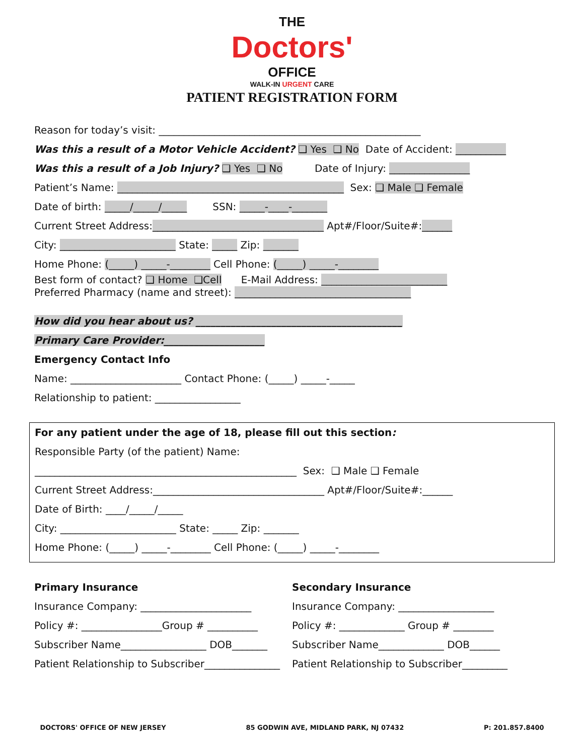THE
Doctors'
OFFICE
WALK-IN URGENT CARE
PATIENT REGISTRATION FORM
Reason for today’s visit: ____________________________________________________
Was this a result of a Motor Vehicle Accident? ❑ Yes ❑ No Date of Accident: __________
Was this a result of a Job Injury? ❑ Yes ❑ No Date of Injury: ________________
Patient’s Name: _____________________________________________ Sex: ❑ Male ❑ Female
Date of birth: _____/_____/_____ SSN: _____-____-_______
Current Street Address:__________________________________ Apt#/Floor/Suite#:______
City: _______________________ State: _____ Zip: _______
Home Phone: (_____) _____-________ Cell Phone: (_____) _____-________
Best form of contact? ❑ Home ❑Cell E-Mail Address: _________________________ Preferred Pharmacy (name and street): ___________________________________
How did you hear about us? _________________________________________
Primary Care Provider:____________________
Emergency Contact Info
Name: ______________________ Contact Phone: (_____) _____-_____
Relationship to patient: _________________
For any patient under the age of 18, please fill out this section:
Responsible Party (of the patient) Name:
____________________________________________________ Sex: ❑ Male ❑ Female
Current Street Address:__________________________________ Apt#/Floor/Suite#:______
Date of Birth: ____/_____/_____
City: _______________________ State: _____ Zip: _______
Home Phone: (_____) _____-________ Cell Phone: (_____) _____-________
Primary Insurance
Insurance Company: ______________________
Policy #: ________________Group # __________
Subscriber Name_________________ DOB_______
Patient Relationship to Subscriber_______________
Secondary Insurance
Insurance Company: ___________________
Policy #: _____________ Group # ________
Subscriber Name_____________ DOB______
Patient Relationship to Subscriber_________
DOCTORS' OFFICE OF NEW JERSEY 85 GODWIN AVE, MIDLAND PARK, NJ 07432 P: 201.857.8400